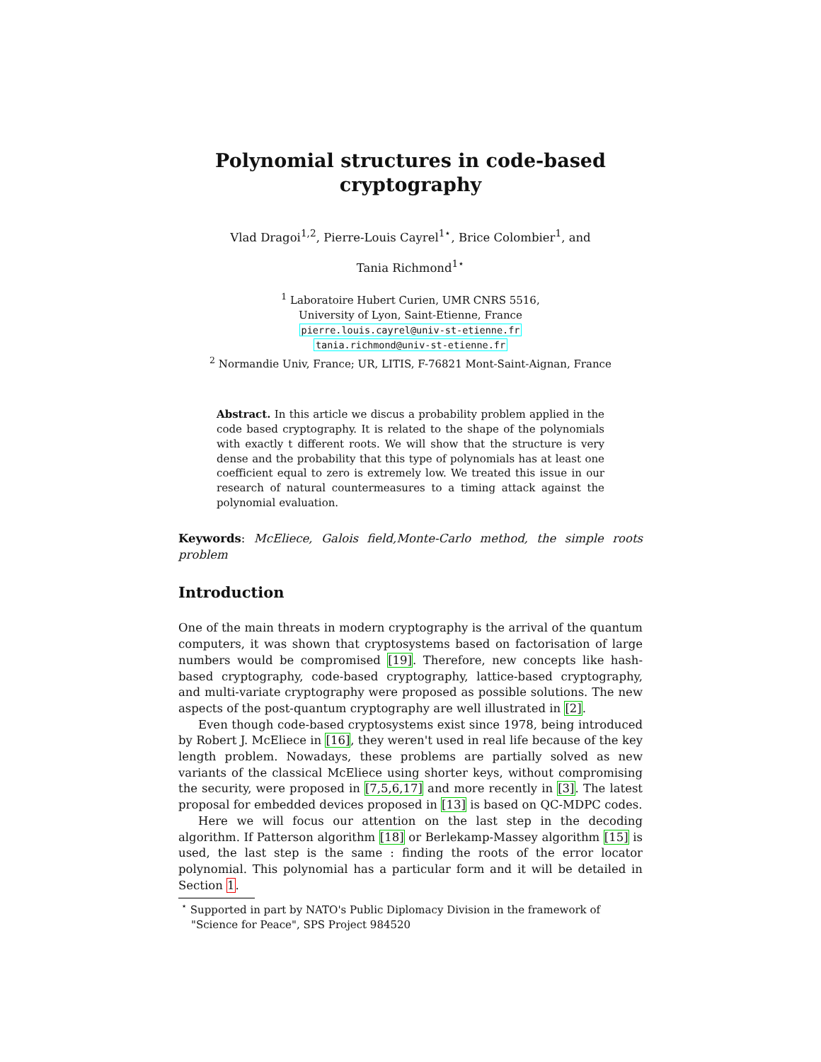Polynomial structures in code-based
cryptography
Vlad Dragoi<sup>1,2</sup>, Pierre-Louis Cayrel<sup>1⋆</sup>, Brice Colombier<sup>1</sup>, and
Tania Richmond<sup>1⋆</sup>
<sup>1</sup> Laboratoire Hubert Curien, UMR CNRS 5516,
University of Lyon, Saint-Etienne, France
pierre.louis.cayrel@univ-st-etienne.fr
tania.richmond@univ-st-etienne.fr
<sup>2</sup> Normandie Univ, France; UR, LITIS, F-76821 Mont-Saint-Aignan, France
Abstract. In this article we discus a probability problem applied in the code based cryptography. It is related to the shape of the polynomials with exactly t different roots. We will show that the structure is very dense and the probability that this type of polynomials has at least one coefficient equal to zero is extremely low. We treated this issue in our research of natural countermeasures to a timing attack against the polynomial evaluation.
Keywords: McEliece, Galois field,Monte-Carlo method, the simple roots problem
Introduction
One of the main threats in modern cryptography is the arrival of the quantum computers, it was shown that cryptosystems based on factorisation of large numbers would be compromised [19]. Therefore, new concepts like hash-based cryptography, code-based cryptography, lattice-based cryptography, and multi-variate cryptography were proposed as possible solutions. The new aspects of the post-quantum cryptography are well illustrated in [2].
Even though code-based cryptosystems exist since 1978, being introduced by Robert J. McEliece in [16], they weren't used in real life because of the key length problem. Nowadays, these problems are partially solved as new variants of the classical McEliece using shorter keys, without compromising the security, were proposed in [7,5,6,17] and more recently in [3]. The latest proposal for embedded devices proposed in [13] is based on QC-MDPC codes.
Here we will focus our attention on the last step in the decoding algorithm. If Patterson algorithm [18] or Berlekamp-Massey algorithm [15] is used, the last step is the same : finding the roots of the error locator polynomial. This polynomial has a particular form and it will be detailed in Section 1.
<sup>⋆</sup> Supported in part by NATO's Public Diplomacy Division in the framework of "Science for Peace", SPS Project 984520